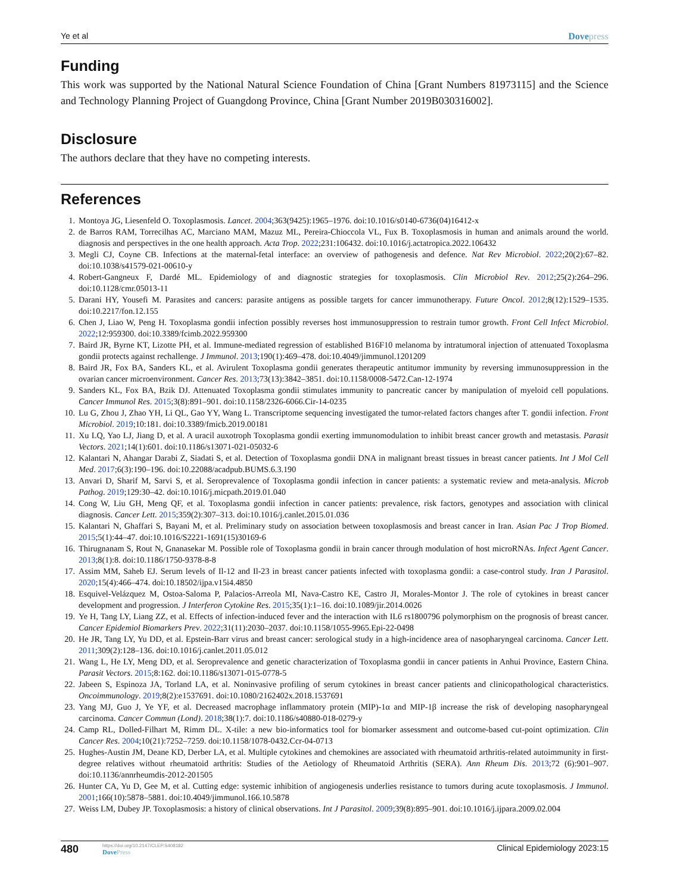Ye et al Dovepress
Funding
This work was supported by the National Natural Science Foundation of China [Grant Numbers 81973115] and the Science and Technology Planning Project of Guangdong Province, China [Grant Number 2019B030316002].
Disclosure
The authors declare that they have no competing interests.
References
1. Montoya JG, Liesenfeld O. Toxoplasmosis. Lancet. 2004;363(9425):1965–1976. doi:10.1016/s0140-6736(04)16412-x
2. de Barros RAM, Torrecilhas AC, Marciano MAM, Mazuz ML, Pereira-Chioccola VL, Fux B. Toxoplasmosis in human and animals around the world. diagnosis and perspectives in the one health approach. Acta Trop. 2022;231:106432. doi:10.1016/j.actatropica.2022.106432
3. Megli CJ, Coyne CB. Infections at the maternal-fetal interface: an overview of pathogenesis and defence. Nat Rev Microbiol. 2022;20(2):67–82. doi:10.1038/s41579-021-00610-y
4. Robert-Gangneux F, Dardé ML. Epidemiology of and diagnostic strategies for toxoplasmosis. Clin Microbiol Rev. 2012;25(2):264–296. doi:10.1128/cmr.05013-11
5. Darani HY, Yousefi M. Parasites and cancers: parasite antigens as possible targets for cancer immunotherapy. Future Oncol. 2012;8(12):1529–1535. doi:10.2217/fon.12.155
6. Chen J, Liao W, Peng H. Toxoplasma gondii infection possibly reverses host immunosuppression to restrain tumor growth. Front Cell Infect Microbiol. 2022;12:959300. doi:10.3389/fcimb.2022.959300
7. Baird JR, Byrne KT, Lizotte PH, et al. Immune-mediated regression of established B16F10 melanoma by intratumoral injection of attenuated Toxoplasma gondii protects against rechallenge. J Immunol. 2013;190(1):469–478. doi:10.4049/jimmunol.1201209
8. Baird JR, Fox BA, Sanders KL, et al. Avirulent Toxoplasma gondii generates therapeutic antitumor immunity by reversing immunosuppression in the ovarian cancer microenvironment. Cancer Res. 2013;73(13):3842–3851. doi:10.1158/0008-5472.Can-12-1974
9. Sanders KL, Fox BA, Bzik DJ. Attenuated Toxoplasma gondii stimulates immunity to pancreatic cancer by manipulation of myeloid cell populations. Cancer Immunol Res. 2015;3(8):891–901. doi:10.1158/2326-6066.Cir-14-0235
10. Lu G, Zhou J, Zhao YH, Li QL, Gao YY, Wang L. Transcriptome sequencing investigated the tumor-related factors changes after T. gondii infection. Front Microbiol. 2019;10:181. doi:10.3389/fmicb.2019.00181
11. Xu LQ, Yao LJ, Jiang D, et al. A uracil auxotroph Toxoplasma gondii exerting immunomodulation to inhibit breast cancer growth and metastasis. Parasit Vectors. 2021;14(1):601. doi:10.1186/s13071-021-05032-6
12. Kalantari N, Ahangar Darabi Z, Siadati S, et al. Detection of Toxoplasma gondii DNA in malignant breast tissues in breast cancer patients. Int J Mol Cell Med. 2017;6(3):190–196. doi:10.22088/acadpub.BUMS.6.3.190
13. Anvari D, Sharif M, Sarvi S, et al. Seroprevalence of Toxoplasma gondii infection in cancer patients: a systematic review and meta-analysis. Microb Pathog. 2019;129:30–42. doi:10.1016/j.micpath.2019.01.040
14. Cong W, Liu GH, Meng QF, et al. Toxoplasma gondii infection in cancer patients: prevalence, risk factors, genotypes and association with clinical diagnosis. Cancer Lett. 2015;359(2):307–313. doi:10.1016/j.canlet.2015.01.036
15. Kalantari N, Ghaffari S, Bayani M, et al. Preliminary study on association between toxoplasmosis and breast cancer in Iran. Asian Pac J Trop Biomed. 2015;5(1):44–47. doi:10.1016/S2221-1691(15)30169-6
16. Thirugnanam S, Rout N, Gnanasekar M. Possible role of Toxoplasma gondii in brain cancer through modulation of host microRNAs. Infect Agent Cancer. 2013;8(1):8. doi:10.1186/1750-9378-8-8
17. Assim MM, Saheb EJ. Serum levels of Il-12 and Il-23 in breast cancer patients infected with toxoplasma gondii: a case-control study. Iran J Parasitol. 2020;15(4):466–474. doi:10.18502/ijpa.v15i4.4850
18. Esquivel-Velázquez M, Ostoa-Saloma P, Palacios-Arreola MI, Nava-Castro KE, Castro JI, Morales-Montor J. The role of cytokines in breast cancer development and progression. J Interferon Cytokine Res. 2015;35(1):1–16. doi:10.1089/jir.2014.0026
19. Ye H, Tang LY, Liang ZZ, et al. Effects of infection-induced fever and the interaction with IL6 rs1800796 polymorphism on the prognosis of breast cancer. Cancer Epidemiol Biomarkers Prev. 2022;31(11):2030–2037. doi:10.1158/1055-9965.Epi-22-0498
20. He JR, Tang LY, Yu DD, et al. Epstein-Barr virus and breast cancer: serological study in a high-incidence area of nasopharyngeal carcinoma. Cancer Lett. 2011;309(2):128–136. doi:10.1016/j.canlet.2011.05.012
21. Wang L, He LY, Meng DD, et al. Seroprevalence and genetic characterization of Toxoplasma gondii in cancer patients in Anhui Province, Eastern China. Parasit Vectors. 2015;8:162. doi:10.1186/s13071-015-0778-5
22. Jabeen S, Espinoza JA, Torland LA, et al. Noninvasive profiling of serum cytokines in breast cancer patients and clinicopathological characteristics. Oncoimmunology. 2019;8(2):e1537691. doi:10.1080/2162402x.2018.1537691
23. Yang MJ, Guo J, Ye YF, et al. Decreased macrophage inflammatory protein (MIP)-1α and MIP-1β increase the risk of developing nasopharyngeal carcinoma. Cancer Commun (Lond). 2018;38(1):7. doi:10.1186/s40880-018-0279-y
24. Camp RL, Dolled-Filhart M, Rimm DL. X-tile: a new bio-informatics tool for biomarker assessment and outcome-based cut-point optimization. Clin Cancer Res. 2004;10(21):7252–7259. doi:10.1158/1078-0432.Ccr-04-0713
25. Hughes-Austin JM, Deane KD, Derber LA, et al. Multiple cytokines and chemokines are associated with rheumatoid arthritis-related autoimmunity in first-degree relatives without rheumatoid arthritis: Studies of the Aetiology of Rheumatoid Arthritis (SERA). Ann Rheum Dis. 2013;72 (6):901–907. doi:10.1136/annrheumdis-2012-201505
26. Hunter CA, Yu D, Gee M, et al. Cutting edge: systemic inhibition of angiogenesis underlies resistance to tumors during acute toxoplasmosis. J Immunol. 2001;166(10):5878–5881. doi:10.4049/jimmunol.166.10.5878
27. Weiss LM, Dubey JP. Toxoplasmosis: a history of clinical observations. Int J Parasitol. 2009;39(8):895–901. doi:10.1016/j.ijpara.2009.02.004
480
https://doi.org/10.2147/CLEP.S408182
DovePress
Clinical Epidemiology 2023:15